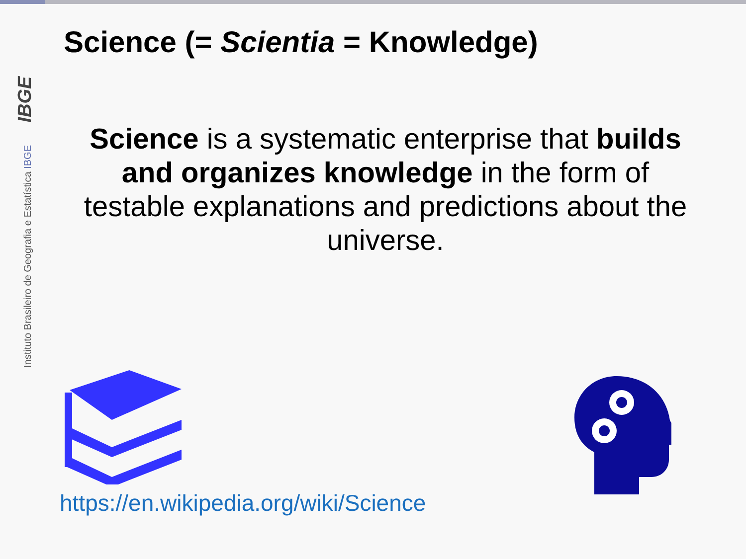Instituto Brasileiro de Geografia e Estatística IBGE IBGE
Science (= Scientia = Knowledge)
Science is a systematic enterprise that builds and organizes knowledge in the form of testable explanations and predictions about the universe.
https://en.wikipedia.org/wiki/Science